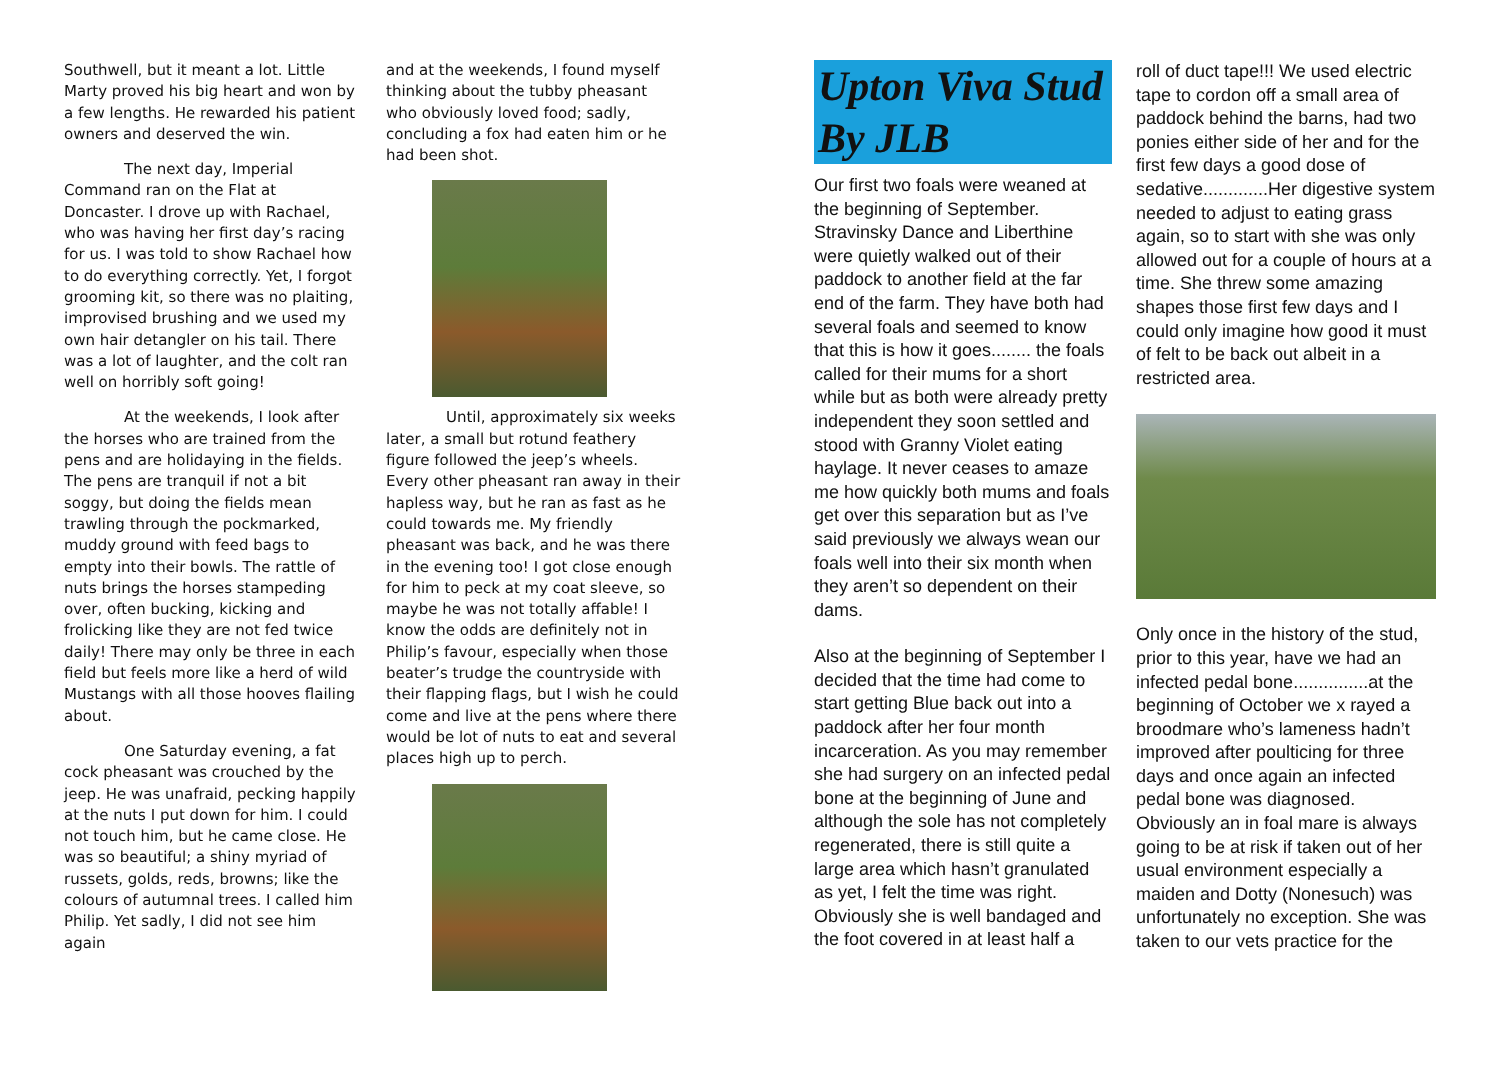Southwell, but it meant a lot. Little Marty proved his big heart and won by a few lengths. He rewarded his patient owners and deserved the win.
The next day, Imperial Command ran on the Flat at Doncaster. I drove up with Rachael, who was having her first day’s racing for us. I was told to show Rachael how to do everything correctly. Yet, I forgot grooming kit, so there was no plaiting, improvised brushing and we used my own hair detangler on his tail. There was a lot of laughter, and the colt ran well on horribly soft going!
At the weekends, I look after the horses who are trained from the pens and are holidaying in the fields. The pens are tranquil if not a bit soggy, but doing the fields mean trawling through the pockmarked, muddy ground with feed bags to empty into their bowls. The rattle of nuts brings the horses stampeding over, often bucking, kicking and frolicking like they are not fed twice daily! There may only be three in each field but feels more like a herd of wild Mustangs with all those hooves flailing about.
One Saturday evening, a fat cock pheasant was crouched by the jeep. He was unafraid, pecking happily at the nuts I put down for him. I could not touch him, but he came close. He was so beautiful; a shiny myriad of russets, golds, reds, browns; like the colours of autumnal trees. I called him Philip. Yet sadly, I did not see him again
and at the weekends, I found myself thinking about the tubby pheasant who obviously loved food; sadly, concluding a fox had eaten him or he had been shot.
Until, approximately six weeks later, a small but rotund feathery figure followed the jeep’s wheels. Every other pheasant ran away in their hapless way, but he ran as fast as he could towards me. My friendly pheasant was back, and he was there in the evening too! I got close enough for him to peck at my coat sleeve, so maybe he was not totally affable! I know the odds are definitely not in Philip’s favour, especially when those beater’s trudge the countryside with their flapping flags, but I wish he could come and live at the pens where there would be lot of nuts to eat and several places high up to perch.
Upton Viva Stud By JLB
Our first two foals were weaned at the beginning of September. Stravinsky Dance and Liberthine were quietly walked out of their paddock to another field at the far end of the farm. They have both had several foals and seemed to know that this is how it goes........ the foals called for their mums for a short while but as both were already pretty independent they soon settled and stood with Granny Violet eating haylage. It never ceases to amaze me how quickly both mums and foals get over this separation but as I’ve said previously we always wean our foals well into their six month when they aren’t so dependent on their dams.
Also at the beginning of September I decided that the time had come to start getting Blue back out into a paddock after her four month incarceration. As you may remember she had surgery on an infected pedal bone at the beginning of June and although the sole has not completely regenerated, there is still quite a large area which hasn’t granulated as yet, I felt the time was right. Obviously she is well bandaged and the foot covered in at least half a
roll of duct tape!!! We used electric tape to cordon off a small area of paddock behind the barns, had two ponies either side of her and for the first few days a good dose of sedative.............Her digestive system needed to adjust to eating grass again, so to start with she was only allowed out for a couple of hours at a time. She threw some amazing shapes those first few days and I could only imagine how good it must of felt to be back out albeit in a restricted area.
Only once in the history of the stud, prior to this year, have we had an infected pedal bone...............at the beginning of October we x rayed a broodmare who’s lameness hadn’t improved after poulticing for three days and once again an infected pedal bone was diagnosed. Obviously an in foal mare is always going to be at risk if taken out of her usual environment especially a maiden and Dotty (Nonesuch) was unfortunately no exception. She was taken to our vets practice for the